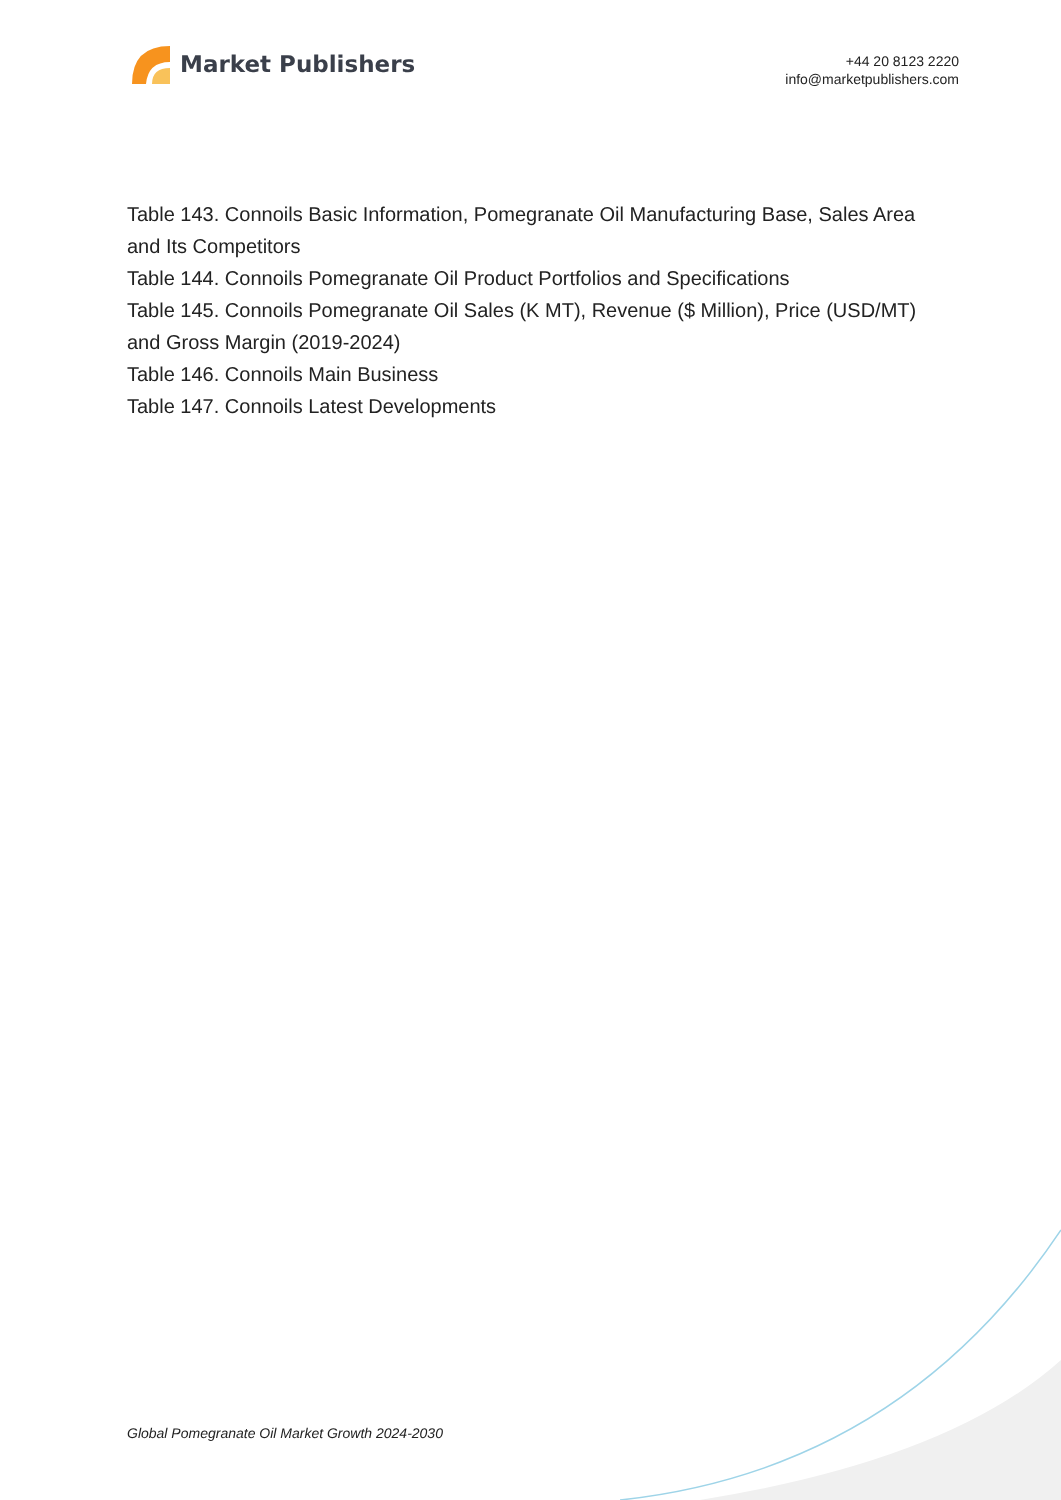Market Publishers
+44 20 8123 2220
info@marketpublishers.com
Table 143. Connoils Basic Information, Pomegranate Oil Manufacturing Base, Sales Area and Its Competitors
Table 144. Connoils Pomegranate Oil Product Portfolios and Specifications
Table 145. Connoils Pomegranate Oil Sales (K MT), Revenue ($ Million), Price (USD/MT) and Gross Margin (2019-2024)
Table 146. Connoils Main Business
Table 147. Connoils Latest Developments
Global Pomegranate Oil Market Growth 2024-2030